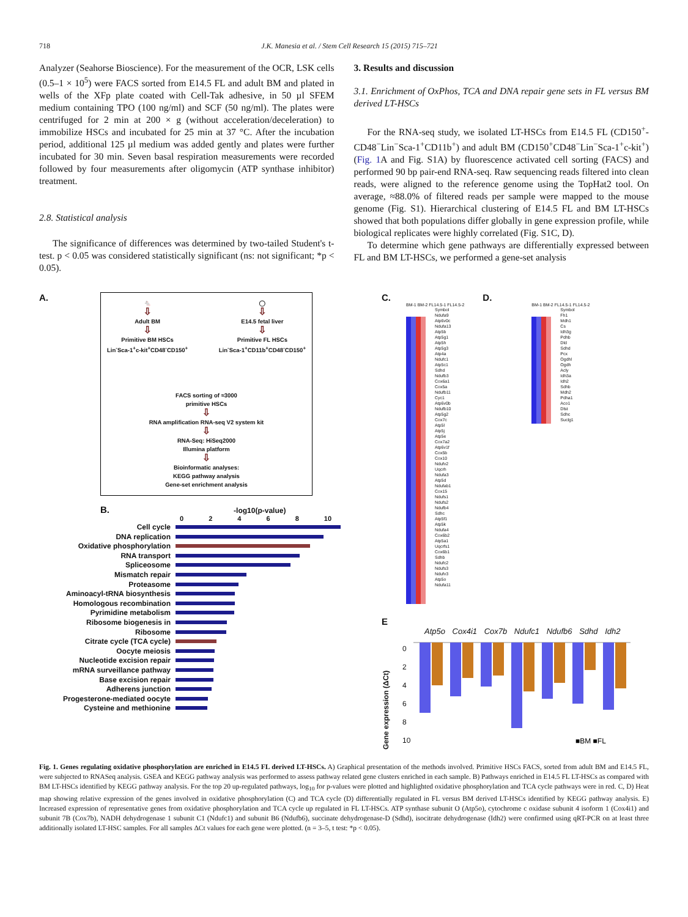718 J.K. Manesia et al. / Stem Cell Research 15 (2015) 715–721
Analyzer (Seahorse Bioscience). For the measurement of the OCR, LSK cells (0.5–1 × 10<sup>5</sup>) were FACS sorted from E14.5 FL and adult BM and plated in wells of the XFp plate coated with Cell-Tak adhesive, in 50 µl SFEM medium containing TPO (100 ng/ml) and SCF (50 ng/ml). The plates were centrifuged for 2 min at 200 × g (without acceleration/deceleration) to immobilize HSCs and incubated for 25 min at 37 °C. After the incubation period, additional 125 µl medium was added gently and plates were further incubated for 30 min. Seven basal respiration measurements were recorded followed by four measurements after oligomycin (ATP synthase inhibitor) treatment.
2.8. Statistical analysis
The significance of differences was determined by two-tailed Student's t-test. p < 0.05 was considered statistically significant (ns: not significant; *p < 0.05).
3. Results and discussion
3.1. Enrichment of OxPhos, TCA and DNA repair gene sets in FL versus BM derived LT-HSCs
For the RNA-seq study, we isolated LT-HSCs from E14.5 FL (CD150<sup>+</sup>-CD48<sup>−</sup>Lin<sup>−</sup>Sca-1<sup>+</sup>CD11b<sup>+</sup>) and adult BM (CD150<sup>+</sup>CD48<sup>−</sup>Lin<sup>−</sup>Sca-1<sup>+</sup>c-kit<sup>+</sup>) (Fig. 1 A and Fig. S1A) by fluorescence activated cell sorting (FACS) and performed 90 bp pair-end RNA-seq. Raw sequencing reads filtered into clean reads, were aligned to the reference genome using the TopHat2 tool. On average, ≈88.0% of filtered reads per sample were mapped to the mouse genome (Fig. S1). Hierarchical clustering of E14.5 FL and BM LT-HSCs showed that both populations differ globally in gene expression profile, while biological replicates were highly correlated (Fig. S1C, D).
To determine which gene pathways are differentially expressed between FL and BM LT-HSCs, we performed a gene-set analysis
A.
🐁
⇩
Adult BM
⇩
Primitive BM HSCs
Lin<sup>-</sup>Sca-1<sup>+</sup>c-kit<sup>+</sup>CD48<sup>-</sup>CD150<sup>+</sup>
◯
⇩
E14.5 fetal liver
⇩
Primitive FL HSCs
Lin<sup>-</sup>Sca-1<sup>+</sup>CD11b<sup>+</sup>CD48<sup>-</sup>CD150<sup>+</sup>
FACS sorting of ≈3000
primitive HSCs
⇩
RNA amplification RNA-seq V2 system kit
⇩
RNA-Seq: HiSeq2000
Illumina platform
⇩
Bioinformatic analyses:
KEGG pathway analysis
Gene-set enrichment analysis
B. -log10(p-value)
0 2 4 6 8 10
Cell cycle
DNA replication
Oxidative phosphorylation
RNA transport
Spliceosome
Mismatch repair
Proteasome
Aminoacyl-tRNA biosynthesis
Homologous recombination
Pyrimidine metabolism
Ribosome biogenesis in
Ribosome
Citrate cycle (TCA cycle)
Oocyte meiosis
Nucleotide excision repair
mRNA surveillance pathway
Base excision repair
Adherens junction
Progesterone-mediated oocyte
Cysteine and methionine
C.
BM-1 BM-2 FL14.5-1 FL14.5-2
Symbol
Ndufa9
Atp6v0c
Ndufa13
Atp5b
Atp5g1
Atp5h
Atp5g3
Atp4a
Ndufc1
Atp5c1
Sdhd
Ndufb3
Cox6a1
Cox5a
Ndufb11
Cyc1
Atp6v0b
Ndufb10
Atp5g2
Cox7c
Atp5l
Atp5j
Atp5e
Cox7a2
Atp6v1f
Cox5b
Cox10
Ndufv2
Uqcrh
Ndufa3
Atp5d
Ndufab1
Cox15
Ndufs1
Ndufs2
Ndufb4
Sdhc
Atp5f1
Atp5k
Ndufa4
Cox6b2
Atp5a1
Uqcrfs1
Cox6b1
Sdhb
Ndufc2
Ndufs3
Ndufv3
Atp5o
Ndufa11
D.
BM-1 BM-2 FL14.5-1 FL14.5-2
Symbol
Fh1
Mdh1
Cs
Idh3g
Pdhb
Dld
Sdhd
Pcx
Ogdhl
Ogdh
Acly
Idh3a
Idh2
Sdhb
Mdh2
Pdha1
Aco1
Dlst
Sdhc
Suclg1
E
Atp5o Cox4i1 Cox7b Ndufc1 Ndufb6 Sdhd Idh2
Gene expression (ΔCt)
0
2
4
6
8
10
■BM ■FL
Fig. 1. Genes regulating oxidative phosphorylation are enriched in E14.5 FL derived LT-HSCs. A) Graphical presentation of the methods involved. Primitive HSCs FACS, sorted from adult BM and E14.5 FL, were subjected to RNASeq analysis. GSEA and KEGG pathway analysis was performed to assess pathway related gene clusters enriched in each sample. B) Pathways enriched in E14.5 FL LT-HSCs as compared with BM LT-HSCs identified by KEGG pathway analysis. For the top 20 up-regulated pathways, log<sub>10</sub> for p-values were plotted and highlighted oxidative phosphorylation and TCA cycle pathways were in red. C, D) Heat map showing relative expression of the genes involved in oxidative phosphorylation (C) and TCA cycle (D) differentially regulated in FL versus BM derived LT-HSCs identified by KEGG pathway analysis. E) Increased expression of representative genes from oxidative phosphorylation and TCA cycle up regulated in FL LT-HSCs. ATP synthase subunit O (Atp5o), cytochrome c oxidase subunit 4 isoform 1 (Cox4i1) and subunit 7B (Cox7b), NADH dehydrogenase 1 subunit C1 (Ndufc1) and subunit B6 (Ndufb6), succinate dehydrogenase-D (Sdhd), isocitrate dehydrogenase (Idh2) were confirmed using qRT-PCR on at least three additionally isolated LT-HSC samples. For all samples ΔCt values for each gene were plotted. (n = 3–5, t test: *p < 0.05).